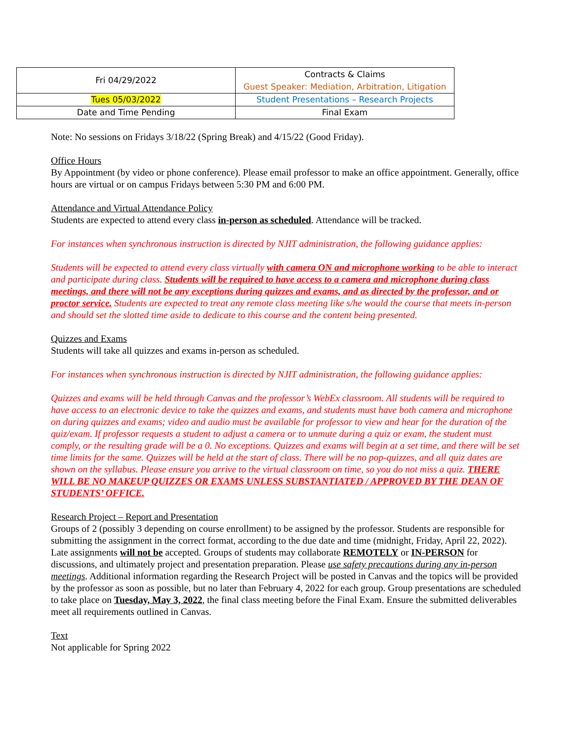| Fri 04/29/2022 | Contracts & Claims Guest Speaker: Mediation, Arbitration, Litigation |
| Tues 05/03/2022 | Student Presentations – Research Projects |
| Date and Time Pending | Final Exam |
Note: No sessions on Fridays 3/18/22 (Spring Break) and 4/15/22 (Good Friday).
Office Hours
By Appointment (by video or phone conference). Please email professor to make an office appointment. Generally, office hours are virtual or on campus Fridays between 5:30 PM and 6:00 PM.
Attendance and Virtual Attendance Policy
Students are expected to attend every class in-person as scheduled. Attendance will be tracked.
For instances when synchronous instruction is directed by NJIT administration, the following guidance applies:
Students will be expected to attend every class virtually with camera ON and microphone working to be able to interact and participate during class. Students will be required to have access to a camera and microphone during class meetings, and there will not be any exceptions during quizzes and exams, and as directed by the professor, and or proctor service. Students are expected to treat any remote class meeting like s/he would the course that meets in-person and should set the slotted time aside to dedicate to this course and the content being presented.
Quizzes and Exams
Students will take all quizzes and exams in-person as scheduled.
For instances when synchronous instruction is directed by NJIT administration, the following guidance applies:
Quizzes and exams will be held through Canvas and the professor’s WebEx classroom. All students will be required to have access to an electronic device to take the quizzes and exams, and students must have both camera and microphone on during quizzes and exams; video and audio must be available for professor to view and hear for the duration of the quiz/exam. If professor requests a student to adjust a camera or to unmute during a quiz or exam, the student must comply, or the resulting grade will be a 0. No exceptions. Quizzes and exams will begin at a set time, and there will be set time limits for the same. Quizzes will be held at the start of class. There will be no pop-quizzes, and all quiz dates are shown on the syllabus. Please ensure you arrive to the virtual classroom on time, so you do not miss a quiz. THERE WILL BE NO MAKEUP QUIZZES OR EXAMS UNLESS SUBSTANTIATED / APPROVED BY THE DEAN OF STUDENTS’ OFFICE.
Research Project – Report and Presentation
Groups of 2 (possibly 3 depending on course enrollment) to be assigned by the professor. Students are responsible for submitting the assignment in the correct format, according to the due date and time (midnight, Friday, April 22, 2022). Late assignments will not be accepted. Groups of students may collaborate REMOTELY or IN-PERSON for discussions, and ultimately project and presentation preparation. Please use safety precautions during any in-person meetings. Additional information regarding the Research Project will be posted in Canvas and the topics will be provided by the professor as soon as possible, but no later than February 4, 2022 for each group. Group presentations are scheduled to take place on Tuesday, May 3, 2022, the final class meeting before the Final Exam. Ensure the submitted deliverables meet all requirements outlined in Canvas.
Text
Not applicable for Spring 2022